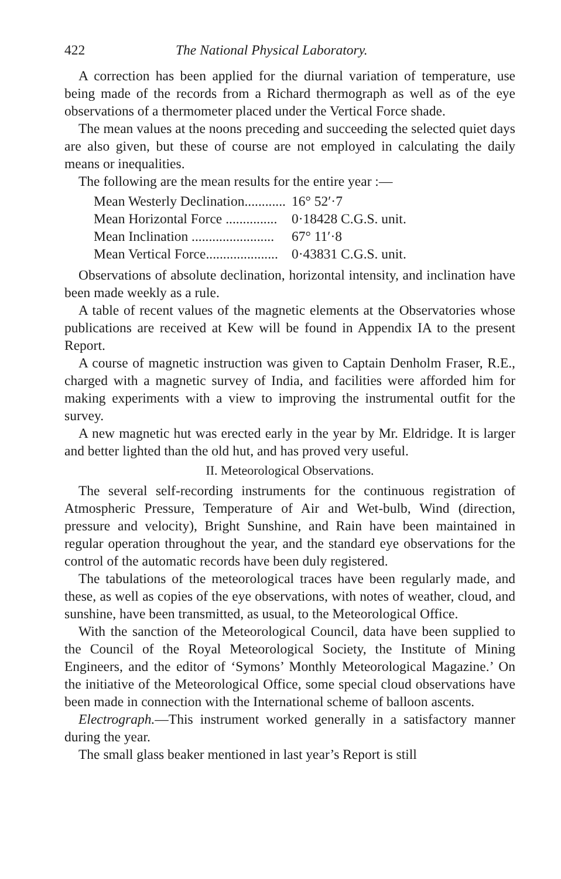422 The National Physical Laboratory.
A correction has been applied for the diurnal variation of temperature, use being made of the records from a Richard thermograph as well as of the eye observations of a thermometer placed under the Vertical Force shade.
The mean values at the noons preceding and succeeding the selected quiet days are also given, but these of course are not employed in calculating the daily means or inequalities.
The following are the mean results for the entire year :—
| Mean Westerly Declination............ | 16° 52′·7 |
| Mean Horizontal Force ............... | 0·18428 C.G.S. unit. |
| Mean Inclination ........................ | 67° 11′·8 |
| Mean Vertical Force..................... | 0·43831 C.G.S. unit. |
Observations of absolute declination, horizontal intensity, and inclination have been made weekly as a rule.
A table of recent values of the magnetic elements at the Observatories whose publications are received at Kew will be found in Appendix IA to the present Report.
A course of magnetic instruction was given to Captain Denholm Fraser, R.E., charged with a magnetic survey of India, and facilities were afforded him for making experiments with a view to improving the instrumental outfit for the survey.
A new magnetic hut was erected early in the year by Mr. Eldridge. It is larger and better lighted than the old hut, and has proved very useful.
II. Meteorological Observations.
The several self-recording instruments for the continuous registration of Atmospheric Pressure, Temperature of Air and Wet-bulb, Wind (direction, pressure and velocity), Bright Sunshine, and Rain have been maintained in regular operation throughout the year, and the standard eye observations for the control of the automatic records have been duly registered.
The tabulations of the meteorological traces have been regularly made, and these, as well as copies of the eye observations, with notes of weather, cloud, and sunshine, have been transmitted, as usual, to the Meteorological Office.
With the sanction of the Meteorological Council, data have been supplied to the Council of the Royal Meteorological Society, the Institute of Mining Engineers, and the editor of ‘Symons’ Monthly Meteorological Magazine.’ On the initiative of the Meteorological Office, some special cloud observations have been made in connection with the International scheme of balloon ascents.
Electrograph.—This instrument worked generally in a satisfactory manner during the year.
The small glass beaker mentioned in last year’s Report is still